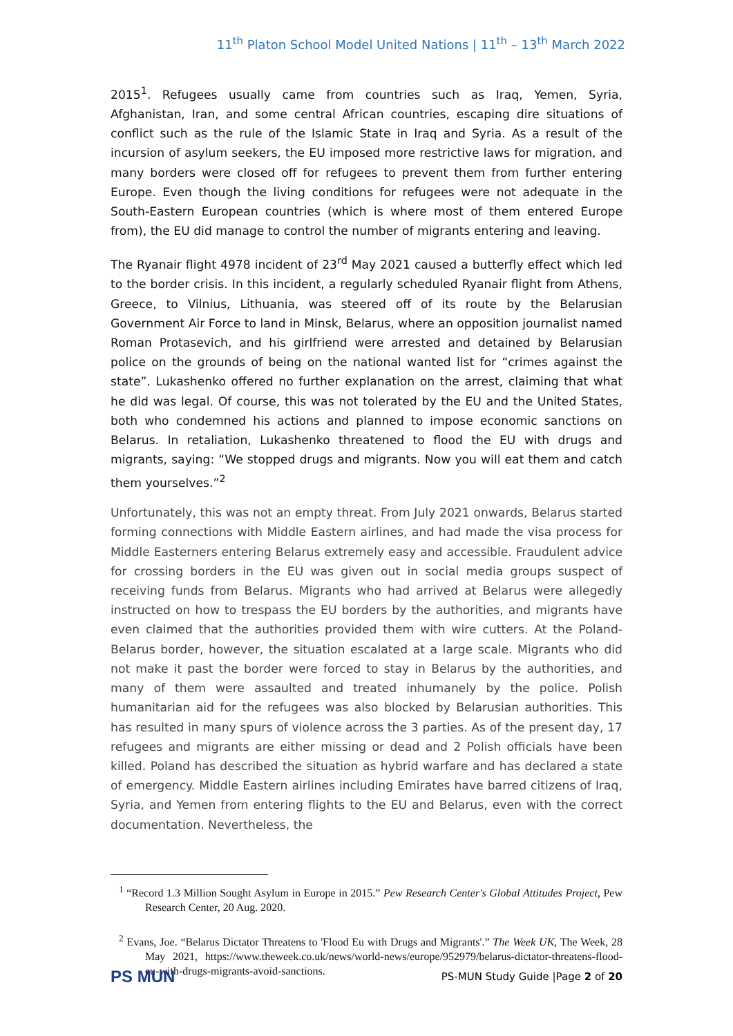11<sup>th</sup> Platon School Model United Nations | 11<sup>th</sup> – 13<sup>th</sup> March 2022
2015<sup>1</sup>. Refugees usually came from countries such as Iraq, Yemen, Syria, Afghanistan, Iran, and some central African countries, escaping dire situations of conflict such as the rule of the Islamic State in Iraq and Syria. As a result of the incursion of asylum seekers, the EU imposed more restrictive laws for migration, and many borders were closed off for refugees to prevent them from further entering Europe. Even though the living conditions for refugees were not adequate in the South-Eastern European countries (which is where most of them entered Europe from), the EU did manage to control the number of migrants entering and leaving.
The Ryanair flight 4978 incident of 23<sup>rd</sup> May 2021 caused a butterfly effect which led to the border crisis. In this incident, a regularly scheduled Ryanair flight from Athens, Greece, to Vilnius, Lithuania, was steered off of its route by the Belarusian Government Air Force to land in Minsk, Belarus, where an opposition journalist named Roman Protasevich, and his girlfriend were arrested and detained by Belarusian police on the grounds of being on the national wanted list for “crimes against the state”. Lukashenko offered no further explanation on the arrest, claiming that what he did was legal. Of course, this was not tolerated by the EU and the United States, both who condemned his actions and planned to impose economic sanctions on Belarus. In retaliation, Lukashenko threatened to flood the EU with drugs and migrants, saying: “We stopped drugs and migrants. Now you will eat them and catch them yourselves.”<sup>2</sup>
Unfortunately, this was not an empty threat. From July 2021 onwards, Belarus started forming connections with Middle Eastern airlines, and had made the visa process for Middle Easterners entering Belarus extremely easy and accessible. Fraudulent advice for crossing borders in the EU was given out in social media groups suspect of receiving funds from Belarus. Migrants who had arrived at Belarus were allegedly instructed on how to trespass the EU borders by the authorities, and migrants have even claimed that the authorities provided them with wire cutters. At the Poland-Belarus border, however, the situation escalated at a large scale. Migrants who did not make it past the border were forced to stay in Belarus by the authorities, and many of them were assaulted and treated inhumanely by the police. Polish humanitarian aid for the refugees was also blocked by Belarusian authorities. This has resulted in many spurs of violence across the 3 parties. As of the present day, 17 refugees and migrants are either missing or dead and 2 Polish officials have been killed. Poland has described the situation as hybrid warfare and has declared a state of emergency. Middle Eastern airlines including Emirates have barred citizens of Iraq, Syria, and Yemen from entering flights to the EU and Belarus, even with the correct documentation. Nevertheless, the
<sup>1</sup> “Record 1.3 Million Sought Asylum in Europe in 2015.” Pew Research Center's Global Attitudes Project, Pew Research Center, 20 Aug. 2020.
<sup>2</sup> Evans, Joe. “Belarus Dictator Threatens to 'Flood Eu with Drugs and Migrants'.” The Week UK, The Week, 28 May 2021, https://www.theweek.co.uk/news/world-news/europe/952979/belarus-dictator-threatens-flood-eu-with-drugs-migrants-avoid-sanctions.
PS MUN
PS-MUN Study Guide |Page 2 of 20